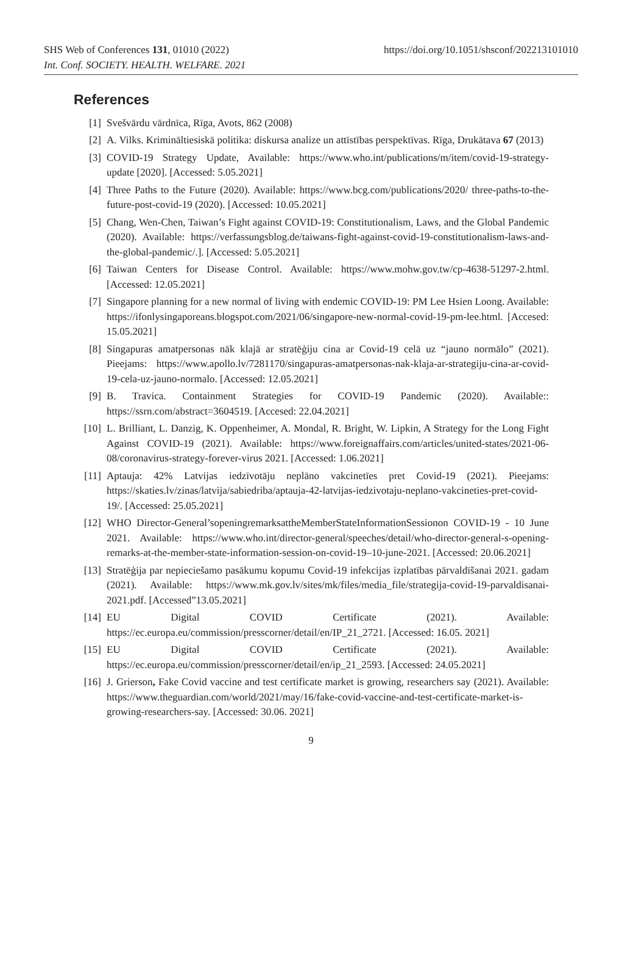SHS Web of Conferences 131, 01010 (2022)
Int. Conf. SOCIETY. HEALTH. WELFARE. 2021
https://doi.org/10.1051/shsconf/202213101010
References
[1] Svešvārdu vārdnīca, Rīga, Avots, 862 (2008)
[2] A. Vilks. Krimināltiesiskā politika: diskursa analize un attīstības perspektīvas. Rīga, Drukātava 67 (2013)
[3] COVID-19 Strategy Update, Available: https://www.who.int/publications/m/item/covid-19-strategy-update [2020]. [Accessed: 5.05.2021]
[4] Three Paths to the Future (2020). Available: https://www.bcg.com/publications/2020/ three-paths-to-the-future-post-covid-19 (2020). [Accessed: 10.05.2021]
[5] Chang, Wen-Chen, Taiwan’s Fight against COVID-19: Constitutionalism, Laws, and the Global Pandemic (2020). Available: https://verfassungsblog.de/taiwans-fight-against-covid-19-constitutionalism-laws-and-the-global-pandemic/.]. [Accessed: 5.05.2021]
[6] Taiwan Centers for Disease Control. Available: https://www.mohw.gov.tw/cp-4638-51297-2.html. [Accessed: 12.05.2021]
[7] Singapore planning for a new normal of living with endemic COVID-19: PM Lee Hsien Loong. Available: https://ifonlysingaporeans.blogspot.com/2021/06/singapore-new-normal-covid-19-pm-lee.html. [Accesed: 15.05.2021]
[8] Singapuras amatpersonas nāk klajā ar stratēģiju cina ar Covid-19 celā uz “jauno normālo” (2021). Pieejams: https://www.apollo.lv/7281170/singapuras-amatpersonas-nak-klaja-ar-strategiju-cina-ar-covid-19-cela-uz-jauno-normalo. [Accessed: 12.05.2021]
[9] B. Travica. Containment Strategies for COVID-19 Pandemic (2020). Available:: https://ssrn.com/abstract=3604519. [Accesed: 22.04.2021]
[10] L. Brilliant, L. Danzig, K. Oppenheimer, A. Mondal, R. Bright, W. Lipkin, A Strategy for the Long Fight Against COVID-19 (2021). Available: https://www.foreignaffairs.com/articles/united-states/2021-06-08/coronavirus-strategy-forever-virus 2021. [Accessed: 1.06.2021]
[11] Aptauja: 42% Latvijas iedzīvotāju neplāno vakcinetīes pret Covid-19 (2021). Pieejams: https://skaties.lv/zinas/latvija/sabiedriba/aptauja-42-latvijas-iedzivotaju-neplano-vakcineties-pret-covid-19/. [Accessed: 25.05.2021]
[12] WHO Director-General’sopeningremarksattheMemberStateInformationSessionon COVID-19 - 10 June 2021. Available: https://www.who.int/director-general/speeches/detail/who-director-general-s-opening-remarks-at-the-member-state-information-session-on-covid-19–10-june-2021. [Accessed: 20.06.2021]
[13] Stratēģija par nepieciešamo pasākumu kopumu Covid-19 infekcijas izplatības pārvaldīšanai 2021. gadam (2021). Available: https://www.mk.gov.lv/sites/mk/files/media_file/strategija-covid-19-parvaldisanai-2021.pdf. [Accessed”13.05.2021]
[14] EU Digital COVID Certificate (2021). Available: https://ec.europa.eu/commission/presscorner/detail/en/IP_21_2721. [Accessed: 16.05. 2021]
[15] EU Digital COVID Certificate (2021). Available: https://ec.europa.eu/commission/presscorner/detail/en/ip_21_2593. [Accessed: 24.05.2021]
[16] J. Grierson, Fake Covid vaccine and test certificate market is growing, researchers say (2021). Available: https://www.theguardian.com/world/2021/may/16/fake-covid-vaccine-and-test-certificate-market-is-growing-researchers-say. [Accessed: 30.06. 2021]
9